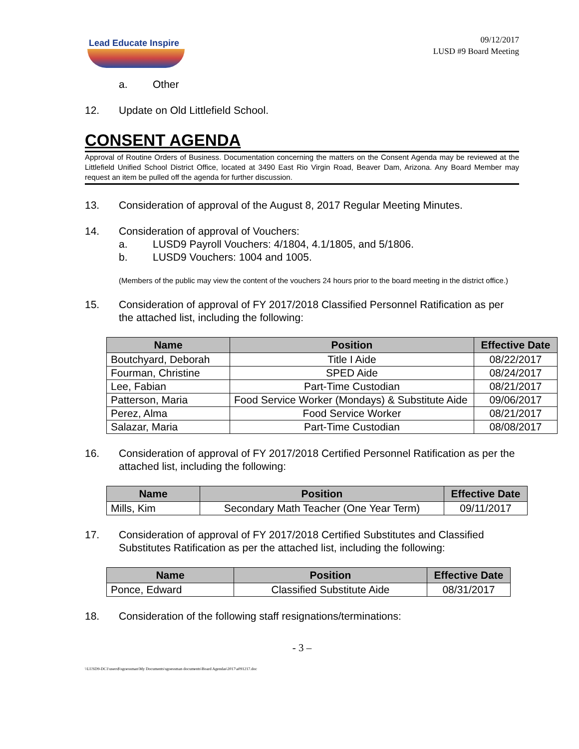Lead Educate Inspire
09/12/2017
LUSD #9 Board Meeting
a. Other
12. Update on Old Littlefield School.
CONSENT AGENDA
Approval of Routine Orders of Business. Documentation concerning the matters on the Consent Agenda may be reviewed at the Littlefield Unified School District Office, located at 3490 East Rio Virgin Road, Beaver Dam, Arizona. Any Board Member may request an item be pulled off the agenda for further discussion.
13. Consideration of approval of the August 8, 2017 Regular Meeting Minutes.
14. Consideration of approval of Vouchers:
a. LUSD9 Payroll Vouchers: 4/1804, 4.1/1805, and 5/1806.
b. LUSD9 Vouchers: 1004 and 1005.
(Members of the public may view the content of the vouchers 24 hours prior to the board meeting in the district office.)
15. Consideration of approval of FY 2017/2018 Classified Personnel Ratification as per the attached list, including the following:
| Name | Position | Effective Date |
| --- | --- | --- |
| Boutchyard, Deborah | Title I Aide | 08/22/2017 |
| Fourman, Christine | SPED Aide | 08/24/2017 |
| Lee, Fabian | Part-Time Custodian | 08/21/2017 |
| Patterson, Maria | Food Service Worker (Mondays) & Substitute Aide | 09/06/2017 |
| Perez, Alma | Food Service Worker | 08/21/2017 |
| Salazar, Maria | Part-Time Custodian | 08/08/2017 |
16. Consideration of approval of FY 2017/2018 Certified Personnel Ratification as per the attached list, including the following:
| Name | Position | Effective Date |
| --- | --- | --- |
| Mills, Kim | Secondary Math Teacher (One Year Term) | 09/11/2017 |
17. Consideration of approval of FY 2017/2018 Certified Substitutes and Classified Substitutes Ratification as per the attached list, including the following:
| Name | Position | Effective Date |
| --- | --- | --- |
| Ponce, Edward | Classified Substitute Aide | 08/31/2017 |
18. Consideration of the following staff resignations/terminations:
- 3 –
\\LUSD9-DC1\users$\sgoessman\My Documents\sgoessman documents\Board Agendas\2017\a091217.doc